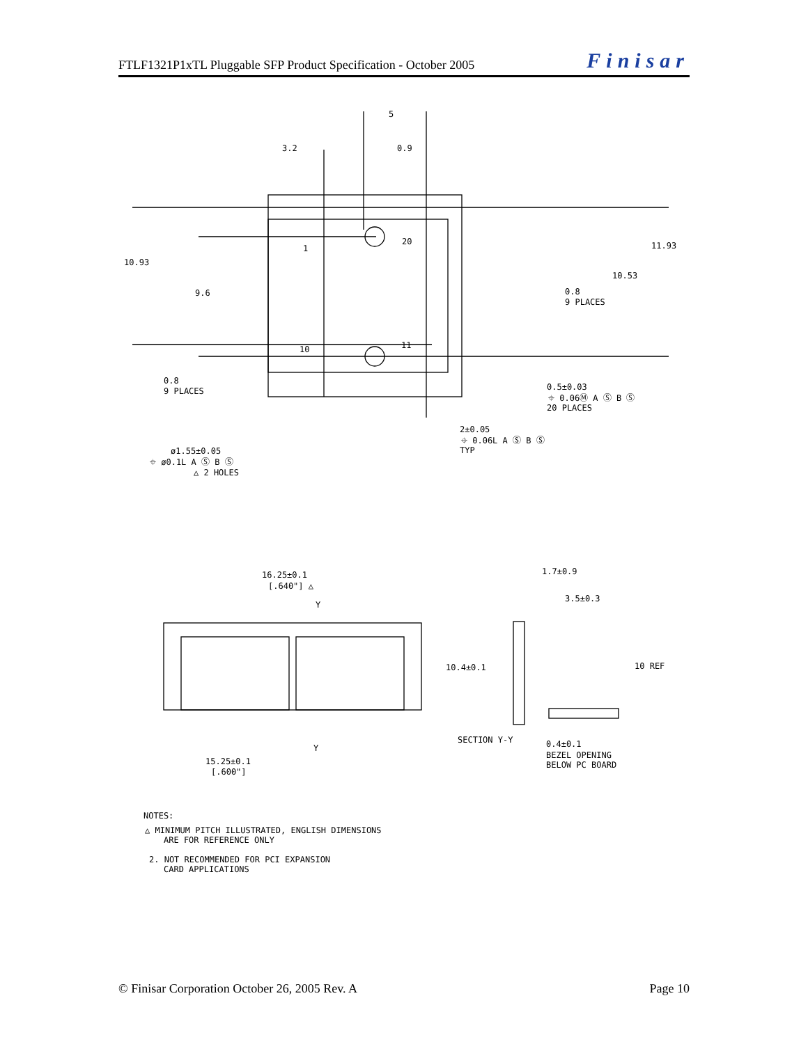FTLF1321P1xTL Pluggable SFP Product Specification - October 2005 Finisar
5
3.2
0.9
10.93
9.6
11.93
10.53
0.8
9 PLACES
0.8
9 PLACES
1
20
10
11
0.5±0.03
⌖ 0.06Ⓜ A Ⓢ B Ⓢ
20 PLACES
2±0.05
⌖ 0.06L A Ⓢ B Ⓢ
TYP
ø1.55±0.05
⌖ ø0.1L A Ⓢ B Ⓢ
△ 2 HOLES
16.25±0.1
[.640"] △
Y
1.7±0.9
3.5±0.3
10.4±0.1
10 REF
SECTION Y-Y
Y
0.4±0.1
BEZEL OPENING
BELOW PC BOARD
15.25±0.1
[.600"]
NOTES:
△ MINIMUM PITCH ILLUSTRATED, ENGLISH DIMENSIONS
ARE FOR REFERENCE ONLY
2. NOT RECOMMENDED FOR PCI EXPANSION
CARD APPLICATIONS
© Finisar Corporation October 26, 2005 Rev. A Page 10